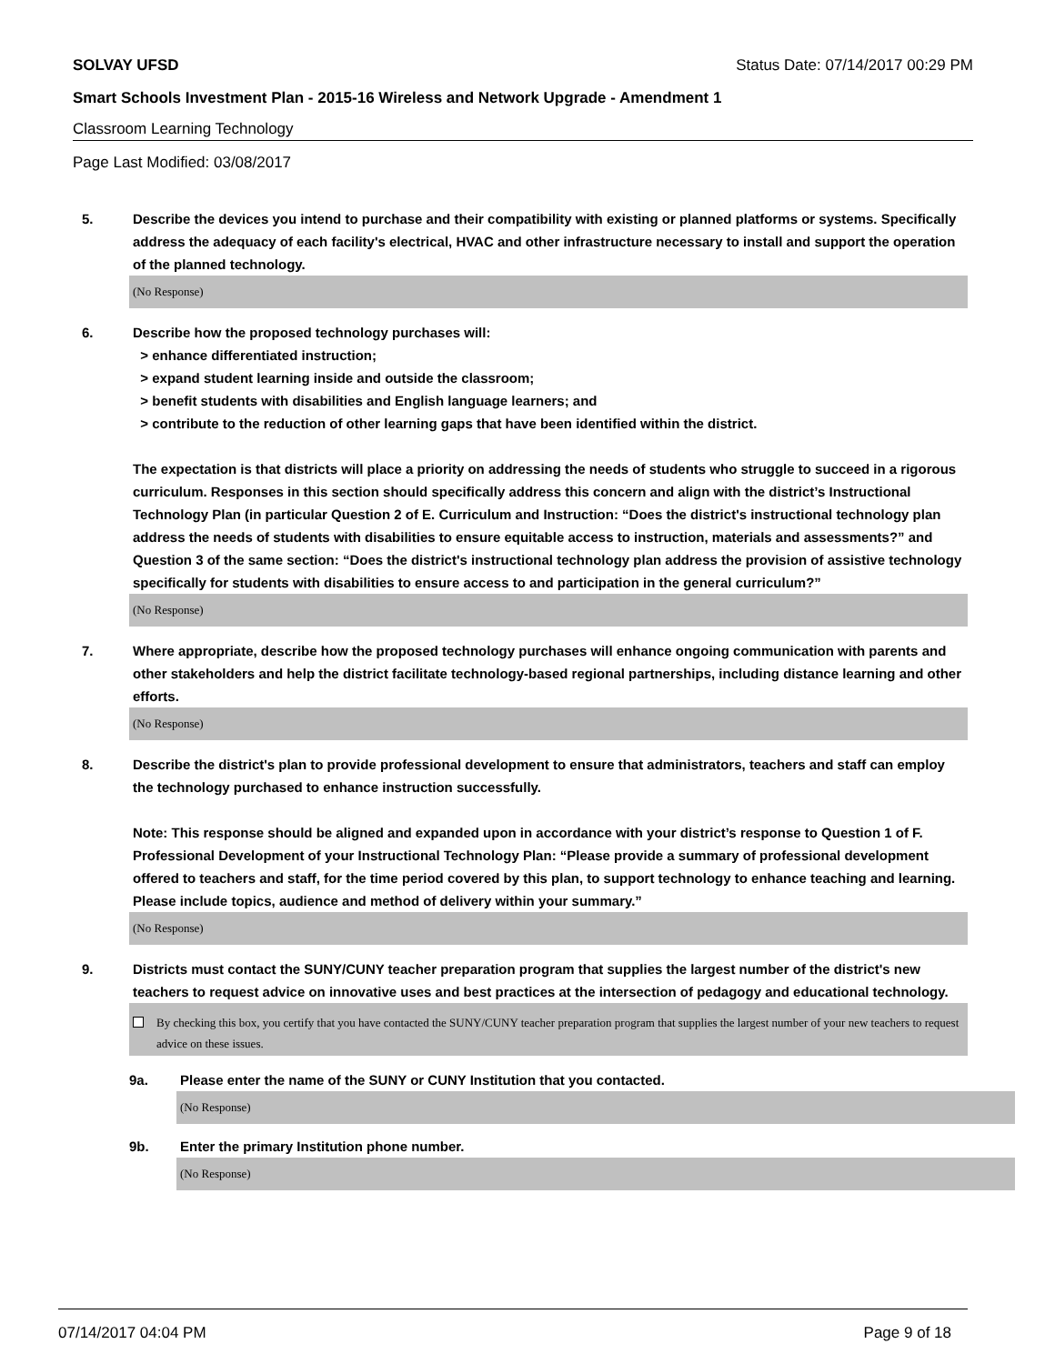SOLVAY UFSD Status Date: 07/14/2017 00:29 PM
Smart Schools Investment Plan - 2015-16 Wireless and Network Upgrade - Amendment 1
Classroom Learning Technology
Page Last Modified: 03/08/2017
5. Describe the devices you intend to purchase and their compatibility with existing or planned platforms or systems. Specifically address the adequacy of each facility's electrical, HVAC and other infrastructure necessary to install and support the operation of the planned technology.
(No Response)
6. Describe how the proposed technology purchases will:
> enhance differentiated instruction;
> expand student learning inside and outside the classroom;
> benefit students with disabilities and English language learners; and
> contribute to the reduction of other learning gaps that have been identified within the district.
The expectation is that districts will place a priority on addressing the needs of students who struggle to succeed in a rigorous curriculum. Responses in this section should specifically address this concern and align with the district’s Instructional Technology Plan (in particular Question 2 of E. Curriculum and Instruction: “Does the district's instructional technology plan address the needs of students with disabilities to ensure equitable access to instruction, materials and assessments?” and Question 3 of the same section: “Does the district's instructional technology plan address the provision of assistive technology specifically for students with disabilities to ensure access to and participation in the general curriculum?”
(No Response)
7. Where appropriate, describe how the proposed technology purchases will enhance ongoing communication with parents and other stakeholders and help the district facilitate technology-based regional partnerships, including distance learning and other efforts.
(No Response)
8. Describe the district's plan to provide professional development to ensure that administrators, teachers and staff can employ the technology purchased to enhance instruction successfully.
Note: This response should be aligned and expanded upon in accordance with your district’s response to Question 1 of F. Professional Development of your Instructional Technology Plan: “Please provide a summary of professional development offered to teachers and staff, for the time period covered by this plan, to support technology to enhance teaching and learning. Please include topics, audience and method of delivery within your summary.”
(No Response)
9. Districts must contact the SUNY/CUNY teacher preparation program that supplies the largest number of the district's new teachers to request advice on innovative uses and best practices at the intersection of pedagogy and educational technology.
By checking this box, you certify that you have contacted the SUNY/CUNY teacher preparation program that supplies the largest number of your new teachers to request advice on these issues.
9a. Please enter the name of the SUNY or CUNY Institution that you contacted.
(No Response)
9b. Enter the primary Institution phone number.
(No Response)
07/14/2017 04:04 PM Page 9 of 18